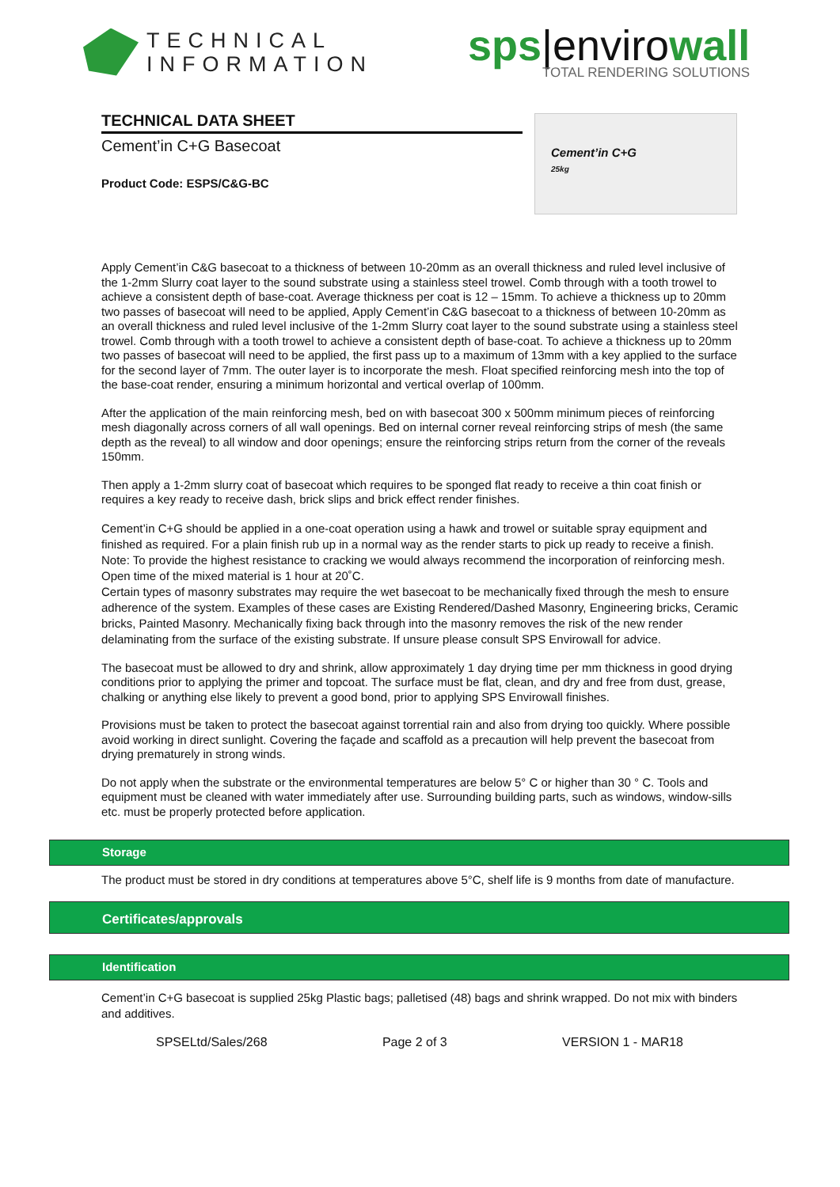TECHNICAL
INFORMATION
sps|envirowall
TOTAL RENDERING SOLUTIONS
TECHNICAL DATA SHEET
Cement’in C+G Basecoat
Product Code: ESPS/C&G-BC
Cement’in C+G
25kg
Apply Cement’in C&G basecoat to a thickness of between 10-20mm as an overall thickness and ruled level inclusive of the 1-2mm Slurry coat layer to the sound substrate using a stainless steel trowel. Comb through with a tooth trowel to achieve a consistent depth of base-coat. Average thickness per coat is 12 – 15mm. To achieve a thickness up to 20mm two passes of basecoat will need to be applied, Apply Cement’in C&G basecoat to a thickness of between 10-20mm as an overall thickness and ruled level inclusive of the 1-2mm Slurry coat layer to the sound substrate using a stainless steel trowel. Comb through with a tooth trowel to achieve a consistent depth of base-coat. To achieve a thickness up to 20mm two passes of basecoat will need to be applied, the first pass up to a maximum of 13mm with a key applied to the surface for the second layer of 7mm. The outer layer is to incorporate the mesh. Float specified reinforcing mesh into the top of the base-coat render, ensuring a minimum horizontal and vertical overlap of 100mm.
After the application of the main reinforcing mesh, bed on with basecoat 300 x 500mm minimum pieces of reinforcing mesh diagonally across corners of all wall openings. Bed on internal corner reveal reinforcing strips of mesh (the same depth as the reveal) to all window and door openings; ensure the reinforcing strips return from the corner of the reveals 150mm.
Then apply a 1-2mm slurry coat of basecoat which requires to be sponged flat ready to receive a thin coat finish or requires a key ready to receive dash, brick slips and brick effect render finishes.
Cement’in C+G should be applied in a one-coat operation using a hawk and trowel or suitable spray equipment and finished as required. For a plain finish rub up in a normal way as the render starts to pick up ready to receive a finish. Note: To provide the highest resistance to cracking we would always recommend the incorporation of reinforcing mesh. Open time of the mixed material is 1 hour at 20˚C.
Certain types of masonry substrates may require the wet basecoat to be mechanically fixed through the mesh to ensure adherence of the system. Examples of these cases are Existing Rendered/Dashed Masonry, Engineering bricks, Ceramic bricks, Painted Masonry. Mechanically fixing back through into the masonry removes the risk of the new render delaminating from the surface of the existing substrate. If unsure please consult SPS Envirowall for advice.
The basecoat must be allowed to dry and shrink, allow approximately 1 day drying time per mm thickness in good drying conditions prior to applying the primer and topcoat. The surface must be flat, clean, and dry and free from dust, grease, chalking or anything else likely to prevent a good bond, prior to applying SPS Envirowall finishes.
Provisions must be taken to protect the basecoat against torrential rain and also from drying too quickly. Where possible avoid working in direct sunlight. Covering the façade and scaffold as a precaution will help prevent the basecoat from drying prematurely in strong winds.
Do not apply when the substrate or the environmental temperatures are below 5° C or higher than 30 ° C. Tools and equipment must be cleaned with water immediately after use. Surrounding building parts, such as windows, window-sills etc. must be properly protected before application.
Storage
The product must be stored in dry conditions at temperatures above 5°C, shelf life is 9 months from date of manufacture.
Certificates/approvals
Identification
Cement’in C+G basecoat is supplied 25kg Plastic bags; palletised (48) bags and shrink wrapped. Do not mix with binders and additives.
SPSELtd/Sales/268 Page 2 of 3 VERSION 1 - MAR18